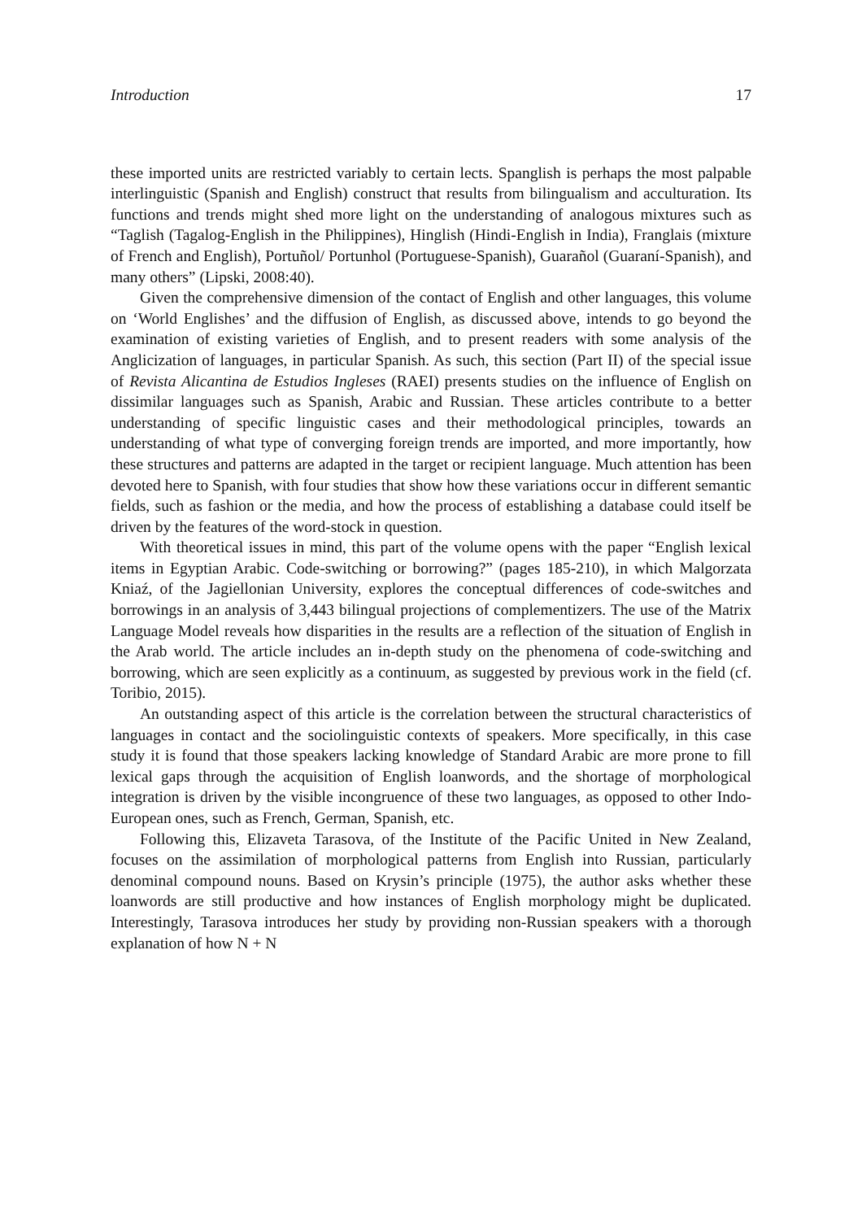Introduction 17
these imported units are restricted variably to certain lects. Spanglish is perhaps the most palpable interlinguistic (Spanish and English) construct that results from bilingualism and acculturation. Its functions and trends might shed more light on the understanding of analogous mixtures such as “Taglish (Tagalog-English in the Philippines), Hinglish (Hindi-English in India), Franglais (mixture of French and English), Portuñol/ Portunhol (Portuguese-Spanish), Guarañol (Guaraní-Spanish), and many others” (Lipski, 2008:40).
Given the comprehensive dimension of the contact of English and other languages, this volume on ‘World Englishes’ and the diffusion of English, as discussed above, intends to go beyond the examination of existing varieties of English, and to present readers with some analysis of the Anglicization of languages, in particular Spanish. As such, this section (Part II) of the special issue of Revista Alicantina de Estudios Ingleses (RAEI) presents studies on the influence of English on dissimilar languages such as Spanish, Arabic and Russian. These articles contribute to a better understanding of specific linguistic cases and their methodological principles, towards an understanding of what type of converging foreign trends are imported, and more importantly, how these structures and patterns are adapted in the target or recipient language. Much attention has been devoted here to Spanish, with four studies that show how these variations occur in different semantic fields, such as fashion or the media, and how the process of establishing a database could itself be driven by the features of the word-stock in question.
With theoretical issues in mind, this part of the volume opens with the paper “English lexical items in Egyptian Arabic. Code-switching or borrowing?” (pages 185-210), in which Malgorzata Kniaź, of the Jagiellonian University, explores the conceptual differences of code-switches and borrowings in an analysis of 3,443 bilingual projections of complementizers. The use of the Matrix Language Model reveals how disparities in the results are a reflection of the situation of English in the Arab world. The article includes an in-depth study on the phenomena of code-switching and borrowing, which are seen explicitly as a continuum, as suggested by previous work in the field (cf. Toribio, 2015).
An outstanding aspect of this article is the correlation between the structural characteristics of languages in contact and the sociolinguistic contexts of speakers. More specifically, in this case study it is found that those speakers lacking knowledge of Standard Arabic are more prone to fill lexical gaps through the acquisition of English loanwords, and the shortage of morphological integration is driven by the visible incongruence of these two languages, as opposed to other Indo-European ones, such as French, German, Spanish, etc.
Following this, Elizaveta Tarasova, of the Institute of the Pacific United in New Zealand, focuses on the assimilation of morphological patterns from English into Russian, particularly denominal compound nouns. Based on Krysin’s principle (1975), the author asks whether these loanwords are still productive and how instances of English morphology might be duplicated. Interestingly, Tarasova introduces her study by providing non-Russian speakers with a thorough explanation of how N + N